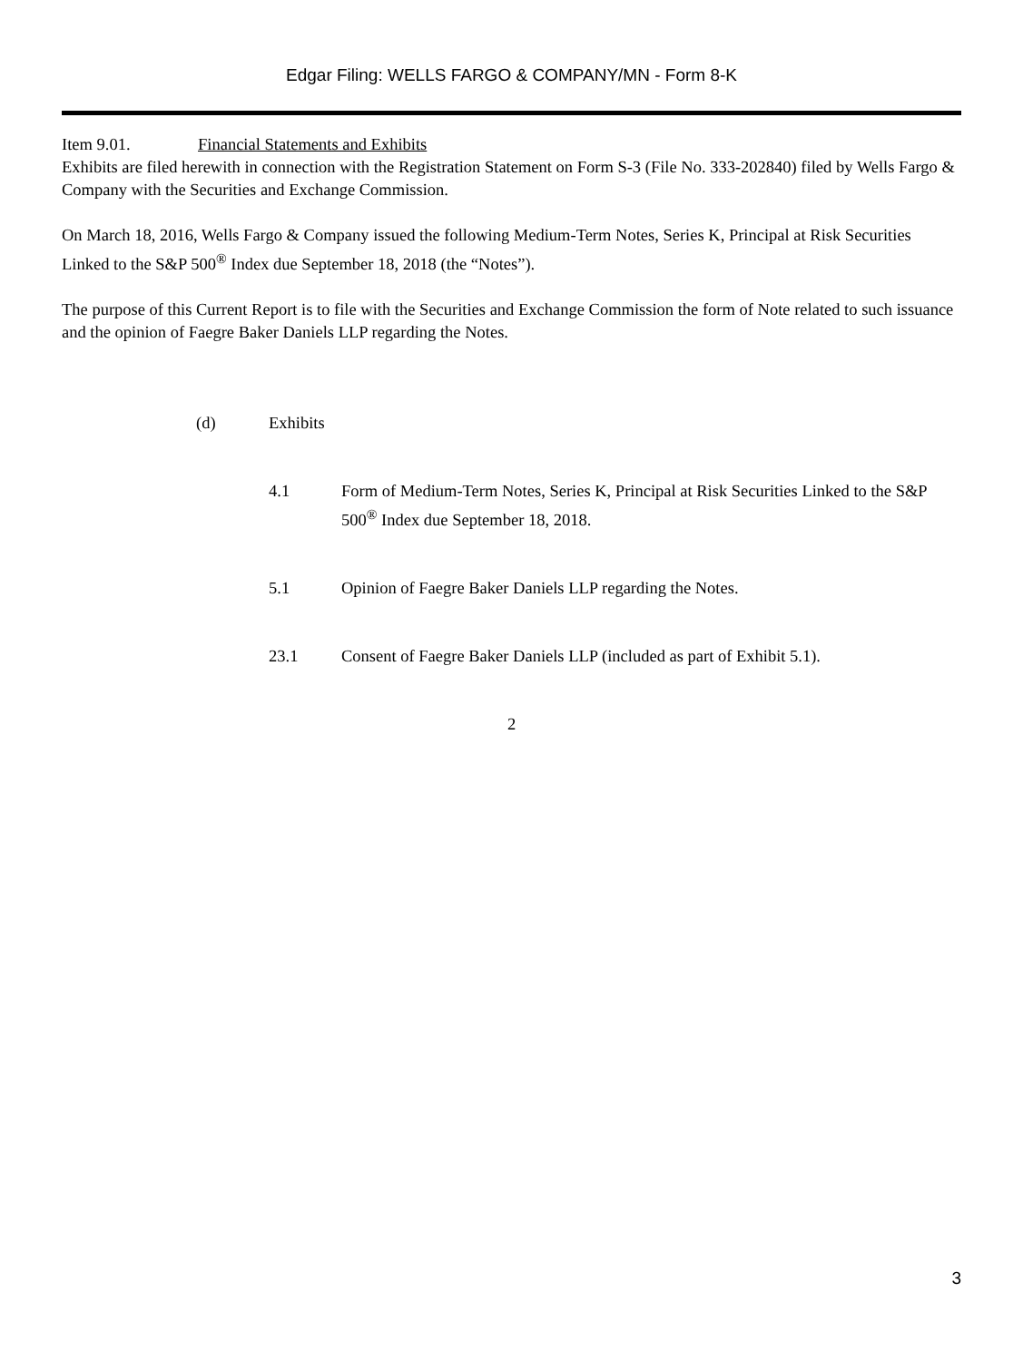Edgar Filing: WELLS FARGO & COMPANY/MN - Form 8-K
Item 9.01. Financial Statements and Exhibits
Exhibits are filed herewith in connection with the Registration Statement on Form S-3 (File No. 333-202840) filed by Wells Fargo & Company with the Securities and Exchange Commission.
On March 18, 2016, Wells Fargo & Company issued the following Medium-Term Notes, Series K, Principal at Risk Securities Linked to the S&P 500<sup>®</sup> Index due September 18, 2018 (the “Notes”).
The purpose of this Current Report is to file with the Securities and Exchange Commission the form of Note related to such issuance and the opinion of Faegre Baker Daniels LLP regarding the Notes.
(d) Exhibits
4.1 Form of Medium-Term Notes, Series K, Principal at Risk Securities Linked to the S&P 500<sup>®</sup> Index due September 18, 2018.
5.1 Opinion of Faegre Baker Daniels LLP regarding the Notes.
23.1 Consent of Faegre Baker Daniels LLP (included as part of Exhibit 5.1).
2
3